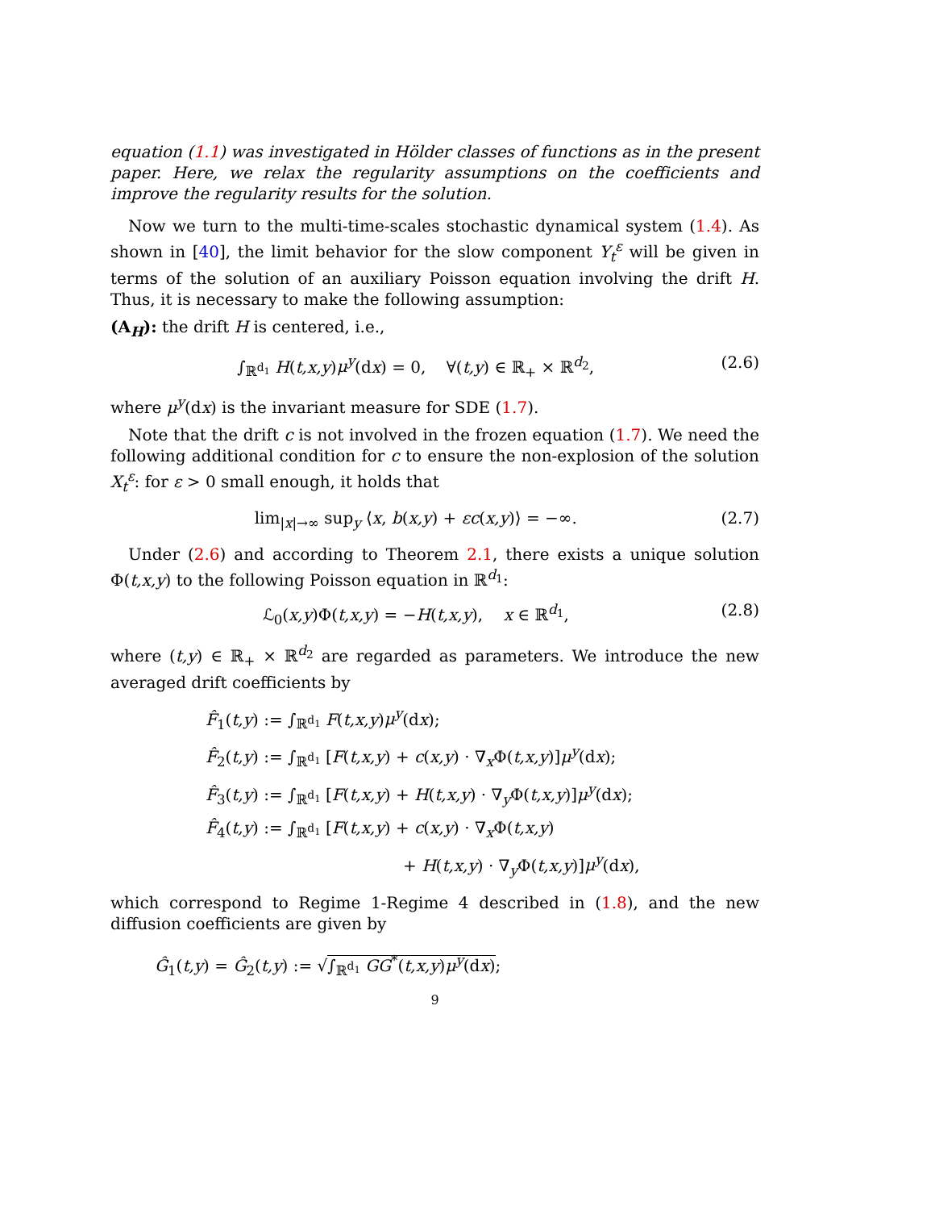equation (1.1) was investigated in Hölder classes of functions as in the present paper. Here, we relax the regularity assumptions on the coefficients and improve the regularity results for the solution.
Now we turn to the multi-time-scales stochastic dynamical system (1.4). As shown in [40], the limit behavior for the slow component Y<sub>t</sub><sup>ε</sup> will be given in terms of the solution of an auxiliary Poisson equation involving the drift H. Thus, it is necessary to make the following assumption:
(A<sub>H</sub>): the drift H is centered, i.e.,
∫<sub>ℝ<sup>d<sub>1</sub></sup></sub> H(t,x,y)μ<sup>y</sup>(dx) = 0, ∀(t,y) ∈ ℝ<sub>+</sub> × ℝ<sup>d<sub>2</sub></sup>, (2.6)
where μ<sup>y</sup>(dx) is the invariant measure for SDE (1.7).
Note that the drift c is not involved in the frozen equation (1.7). We need the following additional condition for c to ensure the non-explosion of the solution X<sub>t</sub><sup>ε</sup>: for ε > 0 small enough, it holds that
lim<sub>|x|→∞</sub> sup<sub>y</sub> ⟨x, b(x,y) + εc(x,y)⟩ = −∞. (2.7)
Under (2.6) and according to Theorem 2.1, there exists a unique solution Φ(t,x,y) to the following Poisson equation in ℝ<sup>d<sub>1</sub></sup>:
ℒ<sub>0</sub>(x,y)Φ(t,x,y) = −H(t,x,y), x ∈ ℝ<sup>d<sub>1</sub></sup>, (2.8)
where (t,y) ∈ ℝ<sub>+</sub> × ℝ<sup>d<sub>2</sub></sup> are regarded as parameters. We introduce the new averaged drift coefficients by
F̂<sub>1</sub>(t,y) := ∫<sub>ℝ<sup>d<sub>1</sub></sup></sub> F(t,x,y)μ<sup>y</sup>(dx);
F̂<sub>2</sub>(t,y) := ∫<sub>ℝ<sup>d<sub>1</sub></sup></sub> [F(t,x,y) + c(x,y) · ∇<sub>x</sub>Φ(t,x,y)]μ<sup>y</sup>(dx);
F̂<sub>3</sub>(t,y) := ∫<sub>ℝ<sup>d<sub>1</sub></sup></sub> [F(t,x,y) + H(t,x,y) · ∇<sub>y</sub>Φ(t,x,y)]μ<sup>y</sup>(dx);
F̂<sub>4</sub>(t,y) := ∫<sub>ℝ<sup>d<sub>1</sub></sup></sub> [F(t,x,y) + c(x,y) · ∇<sub>x</sub>Φ(t,x,y)
+ H(t,x,y) · ∇<sub>y</sub>Φ(t,x,y)]μ<sup>y</sup>(dx),
which correspond to Regime 1-Regime 4 described in (1.8), and the new diffusion coefficients are given by
Ĝ<sub>1</sub>(t,y) = Ĝ<sub>2</sub>(t,y) := √∫<sub>ℝ<sup>d<sub>1</sub></sup></sub> GG<sup>*</sup>(t,x,y)μ<sup>y</sup>(dx);
9